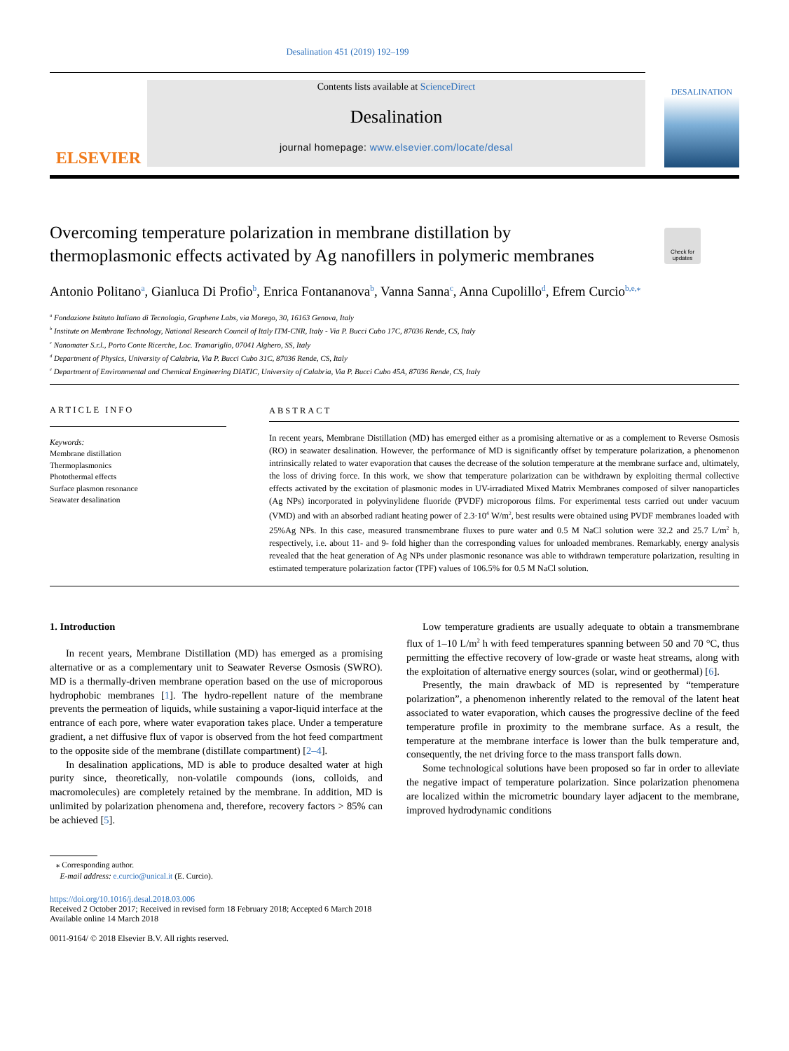Desalination 451 (2019) 192–199
ELSEVIER
Contents lists available at ScienceDirect
Desalination
journal homepage: www.elsevier.com/locate/desal
DESALINATION
Overcoming temperature polarization in membrane distillation by thermoplasmonic effects activated by Ag nanofillers in polymeric membranes
Check for updates
Antonio Politano<sup>a</sup>, Gianluca Di Profio<sup>b</sup>, Enrica Fontananova<sup>b</sup>, Vanna Sanna<sup>c</sup>, Anna Cupolillo<sup>d</sup>, Efrem Curcio<sup>b,e,⁎</sup>
<sup>a</sup> Fondazione Istituto Italiano di Tecnologia, Graphene Labs, via Morego, 30, 16163 Genova, Italy
<sup>b</sup> Institute on Membrane Technology, National Research Council of Italy ITM-CNR, Italy - Via P. Bucci Cubo 17C, 87036 Rende, CS, Italy
<sup>c</sup> Nanomater S.r.l., Porto Conte Ricerche, Loc. Tramariglio, 07041 Alghero, SS, Italy
<sup>d</sup> Department of Physics, University of Calabria, Via P. Bucci Cubo 31C, 87036 Rende, CS, Italy
<sup>e</sup> Department of Environmental and Chemical Engineering DIATIC, University of Calabria, Via P. Bucci Cubo 45A, 87036 Rende, CS, Italy
ARTICLE INFO
Keywords:
Membrane distillation
Thermoplasmonics
Photothermal effects
Surface plasmon resonance
Seawater desalination
ABSTRACT
In recent years, Membrane Distillation (MD) has emerged either as a promising alternative or as a complement to Reverse Osmosis (RO) in seawater desalination. However, the performance of MD is significantly offset by temperature polarization, a phenomenon intrinsically related to water evaporation that causes the decrease of the solution temperature at the membrane surface and, ultimately, the loss of driving force. In this work, we show that temperature polarization can be withdrawn by exploiting thermal collective effects activated by the excitation of plasmonic modes in UV-irradiated Mixed Matrix Membranes composed of silver nanoparticles (Ag NPs) incorporated in polyvinylidene fluoride (PVDF) microporous films. For experimental tests carried out under vacuum (VMD) and with an absorbed radiant heating power of 2.3·10<sup>4</sup> W/m<sup>2</sup>, best results were obtained using PVDF membranes loaded with 25%Ag NPs. In this case, measured transmembrane fluxes to pure water and 0.5 M NaCl solution were 32.2 and 25.7 L/m<sup>2</sup> h, respectively, i.e. about 11- and 9- fold higher than the corresponding values for unloaded membranes. Remarkably, energy analysis revealed that the heat generation of Ag NPs under plasmonic resonance was able to withdrawn temperature polarization, resulting in estimated temperature polarization factor (TPF) values of 106.5% for 0.5 M NaCl solution.
1. Introduction
In recent years, Membrane Distillation (MD) has emerged as a promising alternative or as a complementary unit to Seawater Reverse Osmosis (SWRO). MD is a thermally-driven membrane operation based on the use of microporous hydrophobic membranes [1]. The hydro-repellent nature of the membrane prevents the permeation of liquids, while sustaining a vapor-liquid interface at the entrance of each pore, where water evaporation takes place. Under a temperature gradient, a net diffusive flux of vapor is observed from the hot feed compartment to the opposite side of the membrane (distillate compartment) [2–4].
In desalination applications, MD is able to produce desalted water at high purity since, theoretically, non-volatile compounds (ions, colloids, and macromolecules) are completely retained by the membrane. In addition, MD is unlimited by polarization phenomena and, therefore, recovery factors > 85% can be achieved [5].
⁎ Corresponding author.
E-mail address: e.curcio@unical.it (E. Curcio).
Low temperature gradients are usually adequate to obtain a transmembrane flux of 1–10 L/m<sup>2</sup> h with feed temperatures spanning between 50 and 70 °C, thus permitting the effective recovery of low-grade or waste heat streams, along with the exploitation of alternative energy sources (solar, wind or geothermal) [6].
Presently, the main drawback of MD is represented by “temperature polarization”, a phenomenon inherently related to the removal of the latent heat associated to water evaporation, which causes the progressive decline of the feed temperature profile in proximity to the membrane surface. As a result, the temperature at the membrane interface is lower than the bulk temperature and, consequently, the net driving force to the mass transport falls down.
Some technological solutions have been proposed so far in order to alleviate the negative impact of temperature polarization. Since polarization phenomena are localized within the micrometric boundary layer adjacent to the membrane, improved hydrodynamic conditions
https://doi.org/10.1016/j.desal.2018.03.006
Received 2 October 2017; Received in revised form 18 February 2018; Accepted 6 March 2018
Available online 14 March 2018
0011-9164/ © 2018 Elsevier B.V. All rights reserved.